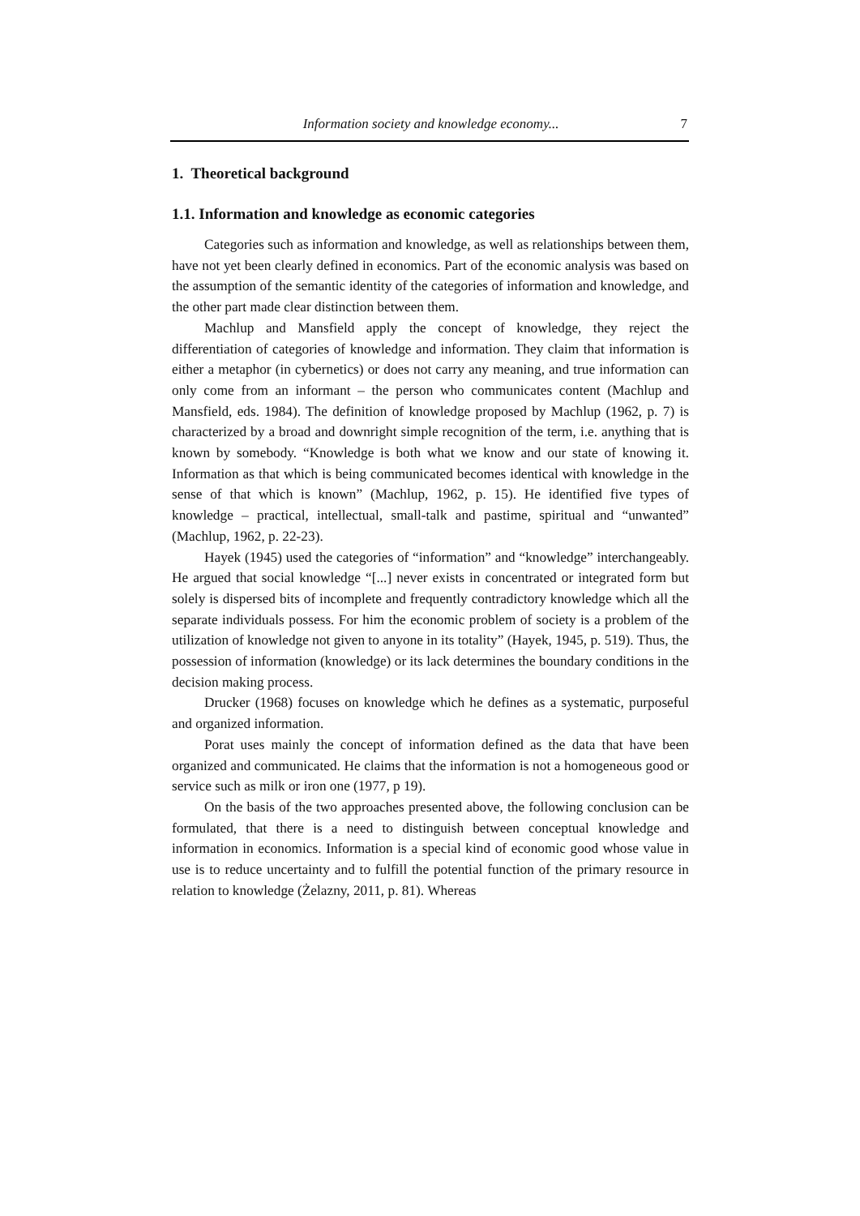Information society and knowledge economy... 7
1. Theoretical background
1.1. Information and knowledge as economic categories
Categories such as information and knowledge, as well as relationships between them, have not yet been clearly defined in economics. Part of the economic analysis was based on the assumption of the semantic identity of the categories of information and knowledge, and the other part made clear distinction between them.
Machlup and Mansfield apply the concept of knowledge, they reject the differentiation of categories of knowledge and information. They claim that information is either a metaphor (in cybernetics) or does not carry any meaning, and true information can only come from an informant – the person who communicates content (Machlup and Mansfield, eds. 1984). The definition of knowledge proposed by Machlup (1962, p. 7) is characterized by a broad and downright simple recognition of the term, i.e. anything that is known by somebody. “Knowledge is both what we know and our state of knowing it. Information as that which is being communicated becomes identical with knowledge in the sense of that which is known” (Machlup, 1962, p. 15). He identified five types of knowledge – practical, intellectual, small-talk and pastime, spiritual and “unwanted” (Machlup, 1962, p. 22-23).
Hayek (1945) used the categories of “information” and “knowledge” interchangeably. He argued that social knowledge “[...] never exists in concentrated or integrated form but solely is dispersed bits of incomplete and frequently contradictory knowledge which all the separate individuals possess. For him the economic problem of society is a problem of the utilization of knowledge not given to anyone in its totality” (Hayek, 1945, p. 519). Thus, the possession of information (knowledge) or its lack determines the boundary conditions in the decision making process.
Drucker (1968) focuses on knowledge which he defines as a systematic, purposeful and organized information.
Porat uses mainly the concept of information defined as the data that have been organized and communicated. He claims that the information is not a homogeneous good or service such as milk or iron one (1977, p 19).
On the basis of the two approaches presented above, the following conclusion can be formulated, that there is a need to distinguish between conceptual knowledge and information in economics. Information is a special kind of economic good whose value in use is to reduce uncertainty and to fulfill the potential function of the primary resource in relation to knowledge (Żelazny, 2011, p. 81). Whereas